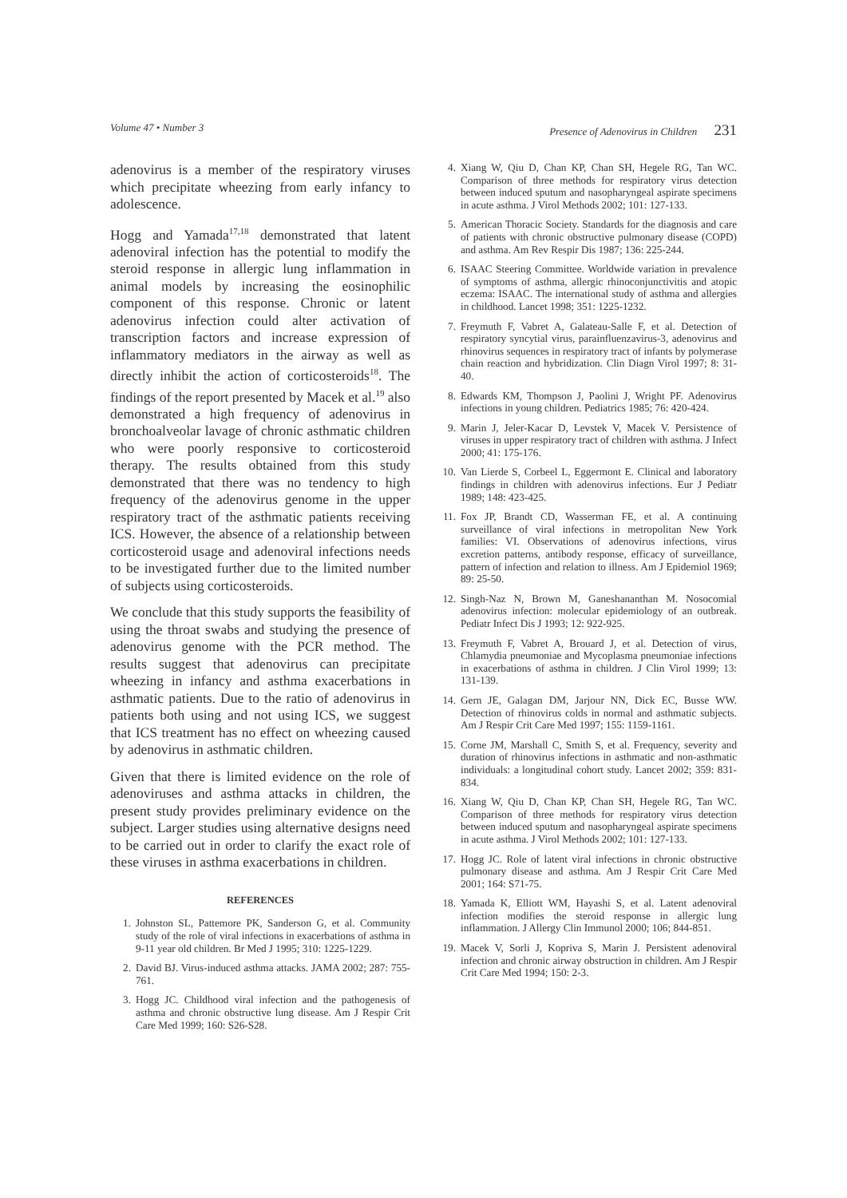Volume 47 • Number 3 Presence of Adenovirus in Children 231
adenovirus is a member of the respiratory viruses which precipitate wheezing from early infancy to adolescence.
Hogg and Yamada<sup>17,18</sup> demonstrated that latent adenoviral infection has the potential to modify the steroid response in allergic lung inflammation in animal models by increasing the eosinophilic component of this response. Chronic or latent adenovirus infection could alter activation of transcription factors and increase expression of inflammatory mediators in the airway as well as directly inhibit the action of corticosteroids<sup>18</sup>. The findings of the report presented by Macek et al.<sup>19</sup> also demonstrated a high frequency of adenovirus in bronchoalveolar lavage of chronic asthmatic children who were poorly responsive to corticosteroid therapy. The results obtained from this study demonstrated that there was no tendency to high frequency of the adenovirus genome in the upper respiratory tract of the asthmatic patients receiving ICS. However, the absence of a relationship between corticosteroid usage and adenoviral infections needs to be investigated further due to the limited number of subjects using corticosteroids.
We conclude that this study supports the feasibility of using the throat swabs and studying the presence of adenovirus genome with the PCR method. The results suggest that adenovirus can precipitate wheezing in infancy and asthma exacerbations in asthmatic patients. Due to the ratio of adenovirus in patients both using and not using ICS, we suggest that ICS treatment has no effect on wheezing caused by adenovirus in asthmatic children.
Given that there is limited evidence on the role of adenoviruses and asthma attacks in children, the present study provides preliminary evidence on the subject. Larger studies using alternative designs need to be carried out in order to clarify the exact role of these viruses in asthma exacerbations in children.
REFERENCES
1. Johnston SL, Pattemore PK, Sanderson G, et al. Community study of the role of viral infections in exacerbations of asthma in 9-11 year old children. Br Med J 1995; 310: 1225-1229.
2. David BJ. Virus-induced asthma attacks. JAMA 2002; 287: 755-761.
3. Hogg JC. Childhood viral infection and the pathogenesis of asthma and chronic obstructive lung disease. Am J Respir Crit Care Med 1999; 160: S26-S28.
4. Xiang W, Qiu D, Chan KP, Chan SH, Hegele RG, Tan WC. Comparison of three methods for respiratory virus detection between induced sputum and nasopharyngeal aspirate specimens in acute asthma. J Virol Methods 2002; 101: 127-133.
5. American Thoracic Society. Standards for the diagnosis and care of patients with chronic obstructive pulmonary disease (COPD) and asthma. Am Rev Respir Dis 1987; 136: 225-244.
6. ISAAC Steering Committee. Worldwide variation in prevalence of symptoms of asthma, allergic rhinoconjunctivitis and atopic eczema: ISAAC. The international study of asthma and allergies in childhood. Lancet 1998; 351: 1225-1232.
7. Freymuth F, Vabret A, Galateau-Salle F, et al. Detection of respiratory syncytial virus, parainfluenzavirus-3, adenovirus and rhinovirus sequences in respiratory tract of infants by polymerase chain reaction and hybridization. Clin Diagn Virol 1997; 8: 31-40.
8. Edwards KM, Thompson J, Paolini J, Wright PF. Adenovirus infections in young children. Pediatrics 1985; 76: 420-424.
9. Marin J, Jeler-Kacar D, Levstek V, Macek V. Persistence of viruses in upper respiratory tract of children with asthma. J Infect 2000; 41: 175-176.
10. Van Lierde S, Corbeel L, Eggermont E. Clinical and laboratory findings in children with adenovirus infections. Eur J Pediatr 1989; 148: 423-425.
11. Fox JP, Brandt CD, Wasserman FE, et al. A continuing surveillance of viral infections in metropolitan New York families: VI. Observations of adenovirus infections, virus excretion patterns, antibody response, efficacy of surveillance, pattern of infection and relation to illness. Am J Epidemiol 1969; 89: 25-50.
12. Singh-Naz N, Brown M, Ganeshananthan M. Nosocomial adenovirus infection: molecular epidemiology of an outbreak. Pediatr Infect Dis J 1993; 12: 922-925.
13. Freymuth F, Vabret A, Brouard J, et al. Detection of virus, Chlamydia pneumoniae and Mycoplasma pneumoniae infections in exacerbations of asthma in children. J Clin Virol 1999; 13: 131-139.
14. Gern JE, Galagan DM, Jarjour NN, Dick EC, Busse WW. Detection of rhinovirus colds in normal and asthmatic subjects. Am J Respir Crit Care Med 1997; 155: 1159-1161.
15. Corne JM, Marshall C, Smith S, et al. Frequency, severity and duration of rhinovirus infections in asthmatic and non-asthmatic individuals: a longitudinal cohort study. Lancet 2002; 359: 831-834.
16. Xiang W, Qiu D, Chan KP, Chan SH, Hegele RG, Tan WC. Comparison of three methods for respiratory virus detection between induced sputum and nasopharyngeal aspirate specimens in acute asthma. J Virol Methods 2002; 101: 127-133.
17. Hogg JC. Role of latent viral infections in chronic obstructive pulmonary disease and asthma. Am J Respir Crit Care Med 2001; 164: S71-75.
18. Yamada K, Elliott WM, Hayashi S, et al. Latent adenoviral infection modifies the steroid response in allergic lung inflammation. J Allergy Clin Immunol 2000; 106; 844-851.
19. Macek V, Sorli J, Kopriva S, Marin J. Persistent adenoviral infection and chronic airway obstruction in children. Am J Respir Crit Care Med 1994; 150: 2-3.